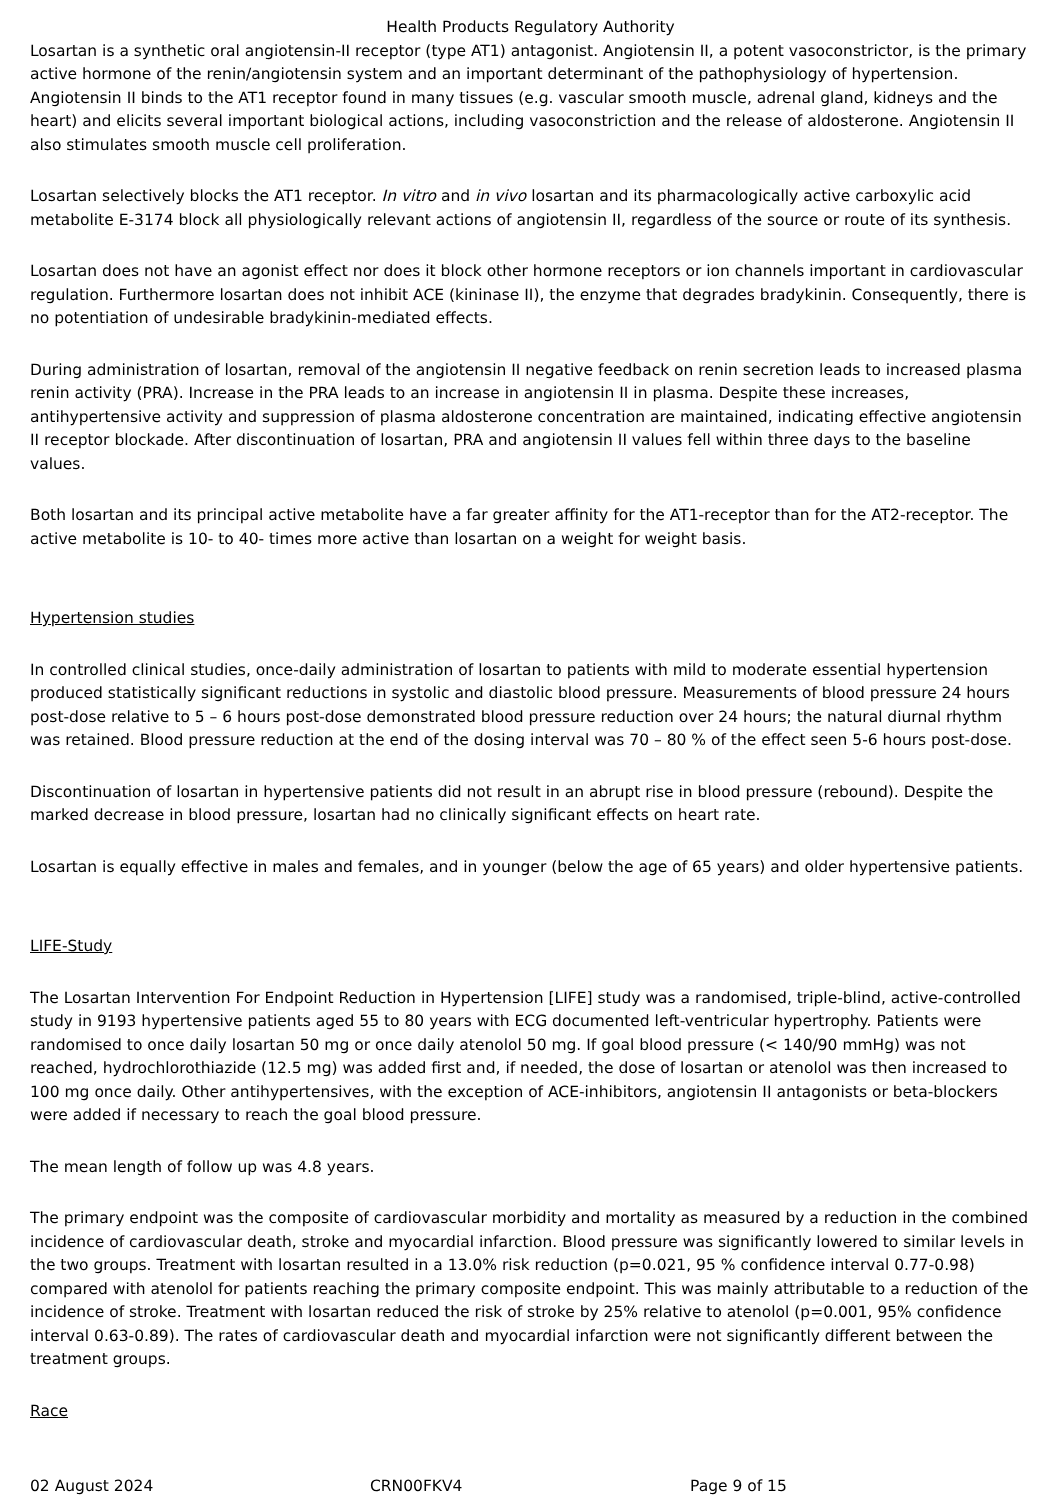Health Products Regulatory Authority
Losartan is a synthetic oral angiotensin-II receptor (type AT1) antagonist. Angiotensin II, a potent vasoconstrictor, is the primary active hormone of the renin/angiotensin system and an important determinant of the pathophysiology of hypertension. Angiotensin II binds to the AT1 receptor found in many tissues (e.g. vascular smooth muscle, adrenal gland, kidneys and the heart) and elicits several important biological actions, including vasoconstriction and the release of aldosterone. Angiotensin II also stimulates smooth muscle cell proliferation.
Losartan selectively blocks the AT1 receptor. In vitro and in vivo losartan and its pharmacologically active carboxylic acid metabolite E-3174 block all physiologically relevant actions of angiotensin II, regardless of the source or route of its synthesis.
Losartan does not have an agonist effect nor does it block other hormone receptors or ion channels important in cardiovascular regulation. Furthermore losartan does not inhibit ACE (kininase II), the enzyme that degrades bradykinin. Consequently, there is no potentiation of undesirable bradykinin-mediated effects.
During administration of losartan, removal of the angiotensin II negative feedback on renin secretion leads to increased plasma renin activity (PRA). Increase in the PRA leads to an increase in angiotensin II in plasma. Despite these increases, antihypertensive activity and suppression of plasma aldosterone concentration are maintained, indicating effective angiotensin II receptor blockade. After discontinuation of losartan, PRA and angiotensin II values fell within three days to the baseline values.
Both losartan and its principal active metabolite have a far greater affinity for the AT1-receptor than for the AT2-receptor. The active metabolite is 10- to 40- times more active than losartan on a weight for weight basis.
Hypertension studies
In controlled clinical studies, once-daily administration of losartan to patients with mild to moderate essential hypertension produced statistically significant reductions in systolic and diastolic blood pressure. Measurements of blood pressure 24 hours post-dose relative to 5 – 6 hours post-dose demonstrated blood pressure reduction over 24 hours; the natural diurnal rhythm was retained. Blood pressure reduction at the end of the dosing interval was 70 – 80 % of the effect seen 5-6 hours post-dose.
Discontinuation of losartan in hypertensive patients did not result in an abrupt rise in blood pressure (rebound). Despite the marked decrease in blood pressure, losartan had no clinically significant effects on heart rate.
Losartan is equally effective in males and females, and in younger (below the age of 65 years) and older hypertensive patients.
LIFE-Study
The Losartan Intervention For Endpoint Reduction in Hypertension [LIFE] study was a randomised, triple-blind, active-controlled study in 9193 hypertensive patients aged 55 to 80 years with ECG documented left-ventricular hypertrophy. Patients were randomised to once daily losartan 50 mg or once daily atenolol 50 mg. If goal blood pressure (< 140/90 mmHg) was not reached, hydrochlorothiazide (12.5 mg) was added first and, if needed, the dose of losartan or atenolol was then increased to 100 mg once daily. Other antihypertensives, with the exception of ACE-inhibitors, angiotensin II antagonists or beta-blockers were added if necessary to reach the goal blood pressure.
The mean length of follow up was 4.8 years.
The primary endpoint was the composite of cardiovascular morbidity and mortality as measured by a reduction in the combined incidence of cardiovascular death, stroke and myocardial infarction. Blood pressure was significantly lowered to similar levels in the two groups. Treatment with losartan resulted in a 13.0% risk reduction (p=0.021, 95 % confidence interval 0.77-0.98) compared with atenolol for patients reaching the primary composite endpoint. This was mainly attributable to a reduction of the incidence of stroke. Treatment with losartan reduced the risk of stroke by 25% relative to atenolol (p=0.001, 95% confidence interval 0.63-0.89). The rates of cardiovascular death and myocardial infarction were not significantly different between the treatment groups.
Race
02 August 2024 CRN00FKV4 Page 9 of 15